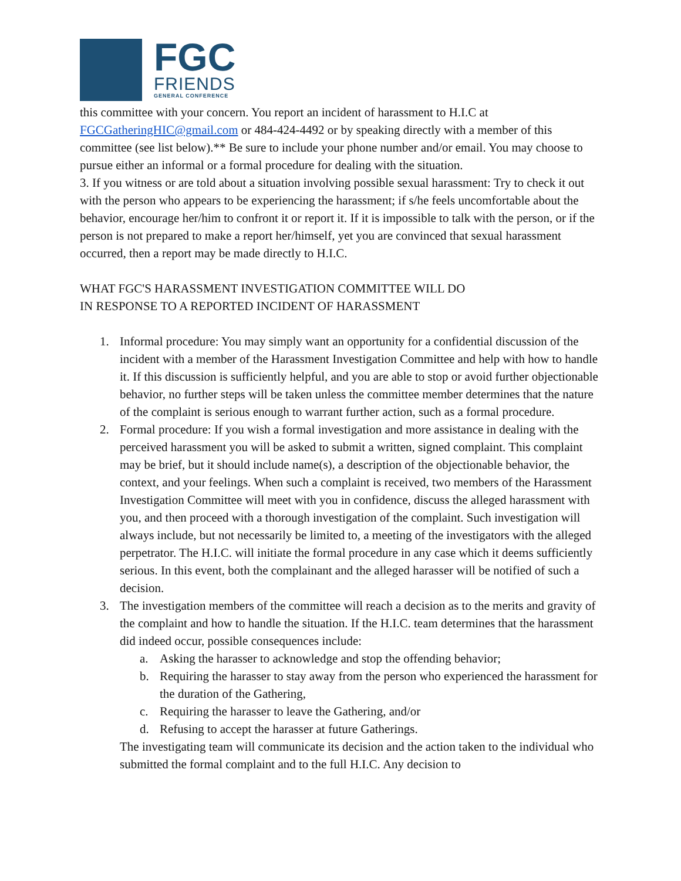FGC
FRIENDS
GENERAL CONFERENCE
this committee with your concern. You report an incident of harassment to H.I.C at FGCGatheringHIC@gmail.com or 484-424-4492 or by speaking directly with a member of this committee (see list below).** Be sure to include your phone number and/or email. You may choose to pursue either an informal or a formal procedure for dealing with the situation.
3. If you witness or are told about a situation involving possible sexual harassment: Try to check it out with the person who appears to be experiencing the harassment; if s/he feels uncomfortable about the behavior, encourage her/him to confront it or report it. If it is impossible to talk with the person, or if the person is not prepared to make a report her/himself, yet you are convinced that sexual harassment occurred, then a report may be made directly to H.I.C.
WHAT FGC'S HARASSMENT INVESTIGATION COMMITTEE WILL DO
IN RESPONSE TO A REPORTED INCIDENT OF HARASSMENT
1. Informal procedure: You may simply want an opportunity for a confidential discussion of the incident with a member of the Harassment Investigation Committee and help with how to handle it. If this discussion is sufficiently helpful, and you are able to stop or avoid further objectionable behavior, no further steps will be taken unless the committee member determines that the nature of the complaint is serious enough to warrant further action, such as a formal procedure.
2. Formal procedure: If you wish a formal investigation and more assistance in dealing with the perceived harassment you will be asked to submit a written, signed complaint. This complaint may be brief, but it should include name(s), a description of the objectionable behavior, the context, and your feelings. When such a complaint is received, two members of the Harassment Investigation Committee will meet with you in confidence, discuss the alleged harassment with you, and then proceed with a thorough investigation of the complaint. Such investigation will always include, but not necessarily be limited to, a meeting of the investigators with the alleged perpetrator. The H.I.C. will initiate the formal procedure in any case which it deems sufficiently serious. In this event, both the complainant and the alleged harasser will be notified of such a decision.
3. The investigation members of the committee will reach a decision as to the merits and gravity of the complaint and how to handle the situation. If the H.I.C. team determines that the harassment did indeed occur, possible consequences include:
a. Asking the harasser to acknowledge and stop the offending behavior;
b. Requiring the harasser to stay away from the person who experienced the harassment for the duration of the Gathering,
c. Requiring the harasser to leave the Gathering, and/or
d. Refusing to accept the harasser at future Gatherings.
The investigating team will communicate its decision and the action taken to the individual who submitted the formal complaint and to the full H.I.C. Any decision to